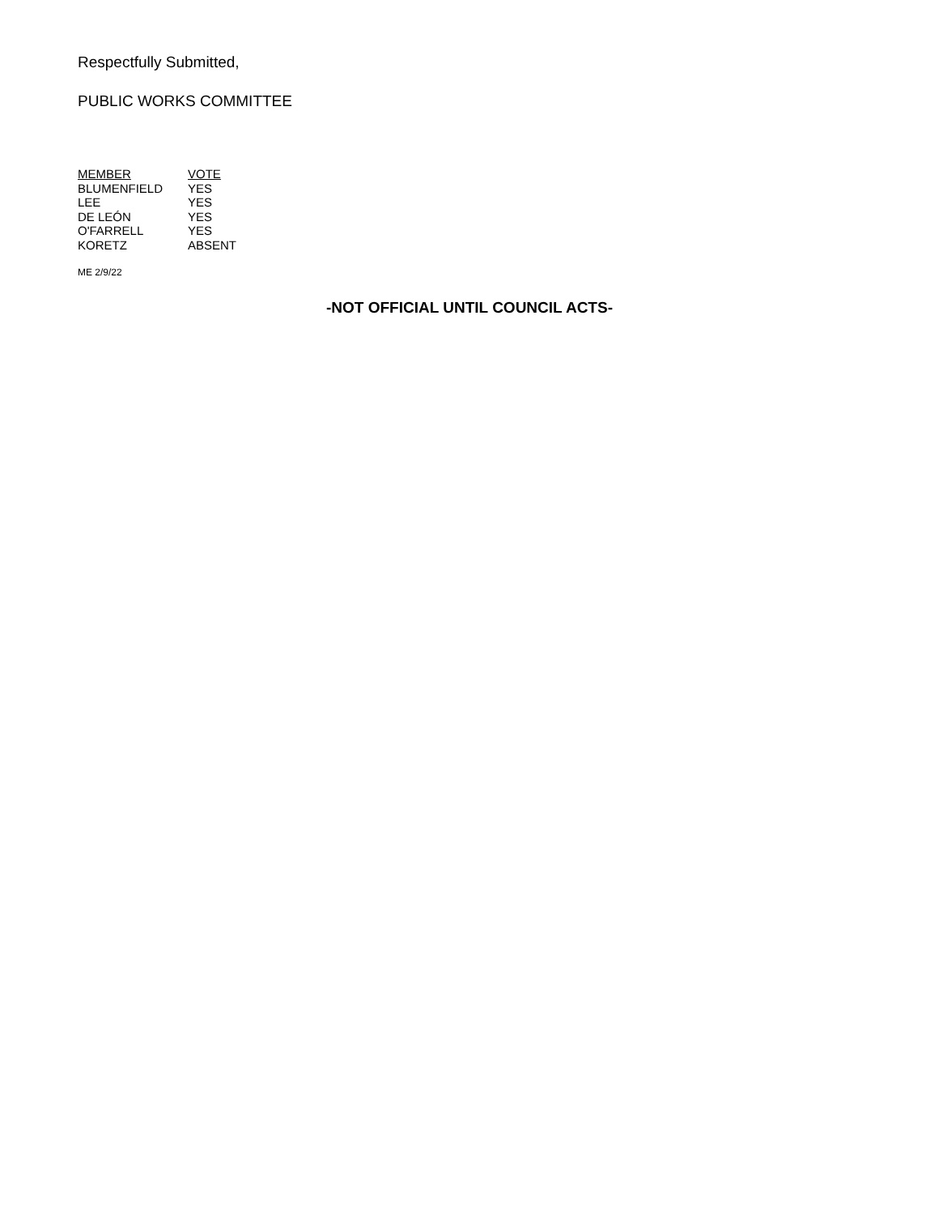Respectfully Submitted,
PUBLIC WORKS COMMITTEE
| MEMBER | VOTE |
| --- | --- |
| BLUMENFIELD | YES |
| LEE | YES |
| DE LEÓN | YES |
| O'FARRELL | YES |
| KORETZ | ABSENT |
ME 2/9/22
-NOT OFFICIAL UNTIL COUNCIL ACTS-